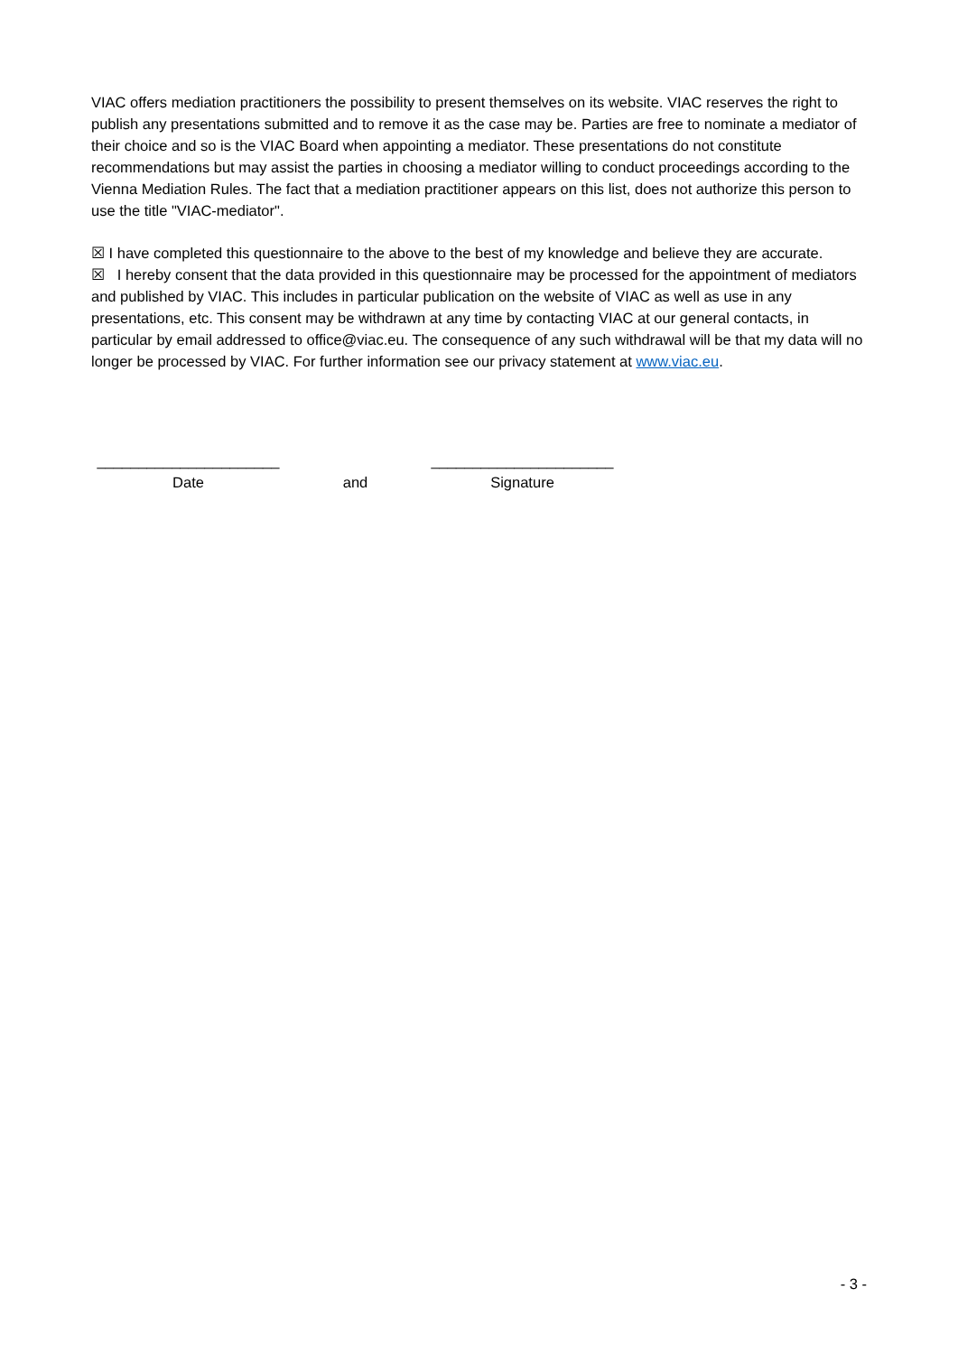VIAC offers mediation practitioners the possibility to present themselves on its website. VIAC reserves the right to publish any presentations submitted and to remove it as the case may be. Parties are free to nominate a mediator of their choice and so is the VIAC Board when appointing a mediator. These presentations do not constitute recommendations but may assist the parties in choosing a mediator willing to conduct proceedings according to the Vienna Mediation Rules. The fact that a mediation practitioner appears on this list, does not authorize this person to use the title "VIAC-mediator".
☒ I have completed this questionnaire to the above to the best of my knowledge and believe they are accurate.
☒ I hereby consent that the data provided in this questionnaire may be processed for the appointment of mediators and published by VIAC. This includes in particular publication on the website of VIAC as well as use in any presentations, etc. This consent may be withdrawn at any time by contacting VIAC at our general contacts, in particular by email addressed to office@viac.eu. The consequence of any such withdrawal will be that my data will no longer be processed by VIAC. For further information see our privacy statement at www.viac.eu.
______________________
Date
and ______________________
Signature
- 3 -